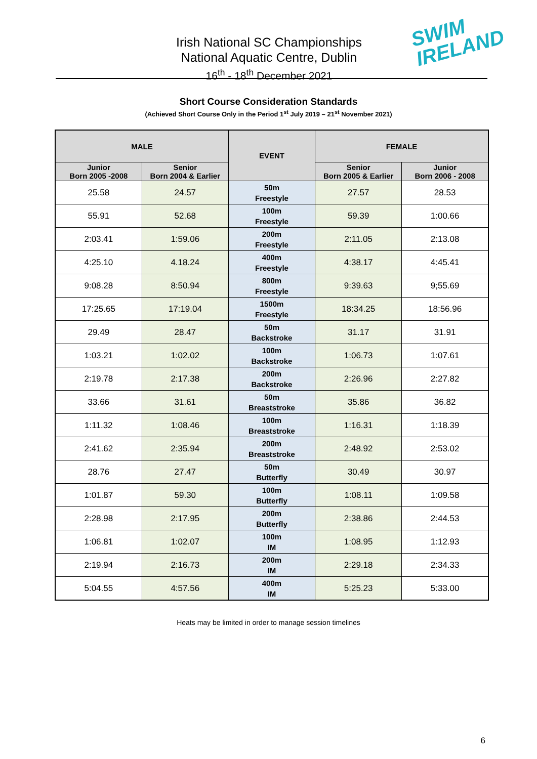Irish National SC Championships
National Aquatic Centre, Dublin
16<sup>th</sup> - 18<sup>th</sup> December 2021
SWIM
IRELAND
Short Course Consideration Standards
(Achieved Short Course Only in the Period 1<sup>st</sup> July 2019 – 21<sup>st</sup> November 2021)
| MALE | | EVENT | FEMALE | |
| --- | --- | --- | --- | --- |
| Junior Born 2005 -2008 | Senior Born 2004 & Earlier | | Senior Born 2005 & Earlier | Junior Born 2006 - 2008 |
| 25.58 | 24.57 | 50m Freestyle | 27.57 | 28.53 |
| 55.91 | 52.68 | 100m Freestyle | 59.39 | 1:00.66 |
| 2:03.41 | 1:59.06 | 200m Freestyle | 2:11.05 | 2:13.08 |
| 4:25.10 | 4.18.24 | 400m Freestyle | 4:38.17 | 4:45.41 |
| 9:08.28 | 8:50.94 | 800m Freestyle | 9:39.63 | 9;55.69 |
| 17:25.65 | 17:19.04 | 1500m Freestyle | 18:34.25 | 18:56.96 |
| 29.49 | 28.47 | 50m Backstroke | 31.17 | 31.91 |
| 1:03.21 | 1:02.02 | 100m Backstroke | 1:06.73 | 1:07.61 |
| 2:19.78 | 2:17.38 | 200m Backstroke | 2:26.96 | 2:27.82 |
| 33.66 | 31.61 | 50m Breaststroke | 35.86 | 36.82 |
| 1:11.32 | 1:08.46 | 100m Breaststroke | 1:16.31 | 1:18.39 |
| 2:41.62 | 2:35.94 | 200m Breaststroke | 2:48.92 | 2:53.02 |
| 28.76 | 27.47 | 50m Butterfly | 30.49 | 30.97 |
| 1:01.87 | 59.30 | 100m Butterfly | 1:08.11 | 1:09.58 |
| 2:28.98 | 2:17.95 | 200m Butterfly | 2:38.86 | 2:44.53 |
| 1:06.81 | 1:02.07 | 100m IM | 1:08.95 | 1:12.93 |
| 2:19.94 | 2:16.73 | 200m IM | 2:29.18 | 2:34.33 |
| 5:04.55 | 4:57.56 | 400m IM | 5:25.23 | 5:33.00 |
Heats may be limited in order to manage session timelines
6